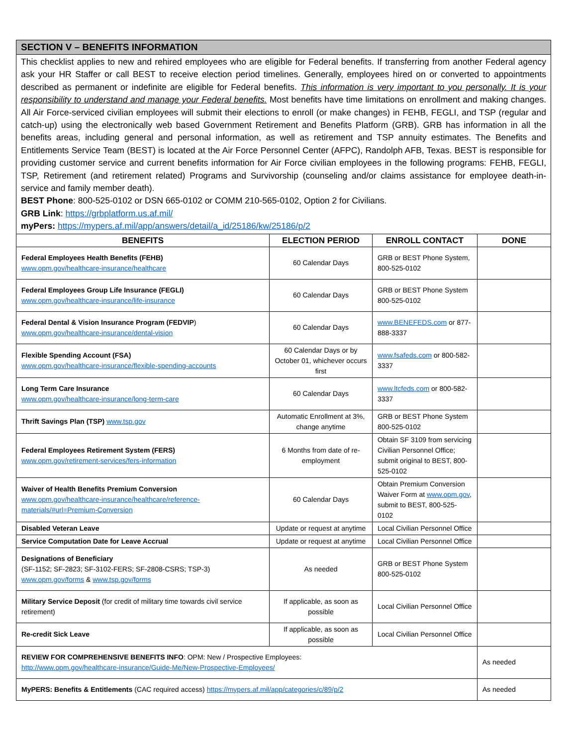SECTION V – BENEFITS INFORMATION
This checklist applies to new and rehired employees who are eligible for Federal benefits. If transferring from another Federal agency ask your HR Staffer or call BEST to receive election period timelines. Generally, employees hired on or converted to appointments described as permanent or indefinite are eligible for Federal benefits. This information is very important to you personally. It is your responsibility to understand and manage your Federal benefits. Most benefits have time limitations on enrollment and making changes. All Air Force-serviced civilian employees will submit their elections to enroll (or make changes) in FEHB, FEGLI, and TSP (regular and catch-up) using the electronically web based Government Retirement and Benefits Platform (GRB). GRB has information in all the benefits areas, including general and personal information, as well as retirement and TSP annuity estimates. The Benefits and Entitlements Service Team (BEST) is located at the Air Force Personnel Center (AFPC), Randolph AFB, Texas. BEST is responsible for providing customer service and current benefits information for Air Force civilian employees in the following programs: FEHB, FEGLI, TSP, Retirement (and retirement related) Programs and Survivorship (counseling and/or claims assistance for employee death-in-service and family member death).
BEST Phone: 800-525-0102 or DSN 665-0102 or COMM 210-565-0102, Option 2 for Civilians.
GRB Link: https://grbplatform.us.af.mil/
myPers: https://mypers.af.mil/app/answers/detail/a_id/25186/kw/25186/p/2
| BENEFITS | ELECTION PERIOD | ENROLL CONTACT | DONE | |
| --- | --- | --- | --- | --- |
| Federal Employees Health Benefits (FEHB) www.opm.gov/healthcare-insurance/healthcare | 60 Calendar Days | GRB or BEST Phone System, 800-525-0102 | | |
| Federal Employees Group Life Insurance (FEGLI) www.opm.gov/healthcare-insurance/life-insurance | 60 Calendar Days | GRB or BEST Phone System 800-525-0102 | | |
| Federal Dental & Vision Insurance Program (FEDVIP ) www.opm.gov/healthcare-insurance/dental-vision | 60 Calendar Days | www.BENEFEDS.com or 877-888-3337 | | |
| Flexible Spending Account (FSA) www.opm.gov/healthcare-insurance/flexible-spending-accounts | 60 Calendar Days or by October 01, whichever occurs first | www.fsafeds.com or 800-582-3337 | | |
| Long Term Care Insurance www.opm.gov/healthcare-insurance/long-term-care | 60 Calendar Days | www.ltcfeds.com or 800-582-3337 | | |
| Thrift Savings Plan (TSP) www.tsp.gov | Automatic Enrollment at 3%, change anytime | GRB or BEST Phone System 800-525-0102 | | |
| Federal Employees Retirement System (FERS) www.opm.gov/retirement-services/fers-information | 6 Months from date of re-employment | Obtain SF 3109 from servicing Civilian Personnel Office; submit original to BEST, 800-525-0102 | | |
| Waiver of Health Benefits Premium Conversion www.opm.gov/healthcare-insurance/healthcare/reference-materials/#url=Premium-Conversion | 60 Calendar Days | Obtain Premium Conversion Waiver Form at www.opm.gov , submit to BEST, 800-525-0102 | | |
| Disabled Veteran Leave | Update or request at anytime | Local Civilian Personnel Office | | |
| Service Computation Date for Leave Accrual | Update or request at anytime | Local Civilian Personnel Office | | |
| Designations of Beneficiary (SF-1152; SF-2823; SF-3102-FERS; SF-2808-CSRS; TSP-3) www.opm.gov/forms & www.tsp.gov/forms | As needed | GRB or BEST Phone System 800-525-0102 | | |
| Military Service Deposit (for credit of military time towards civil service retirement) | If applicable, as soon as possible | Local Civilian Personnel Office | | |
| Re-credit Sick Leave | If applicable, as soon as possible | Local Civilian Personnel Office | | |
| REVIEW FOR COMPREHENSIVE BENEFITS INFO : OPM: New / Prospective Employees: http://www.opm.gov/healthcare-insurance/Guide-Me/New-Prospective-Employees/ | | | | As needed |
| MyPERS: Benefits & Entitlements (CAC required access) https://mypers.af.mil/app/categories/c/89/p/2 | | | | As needed |